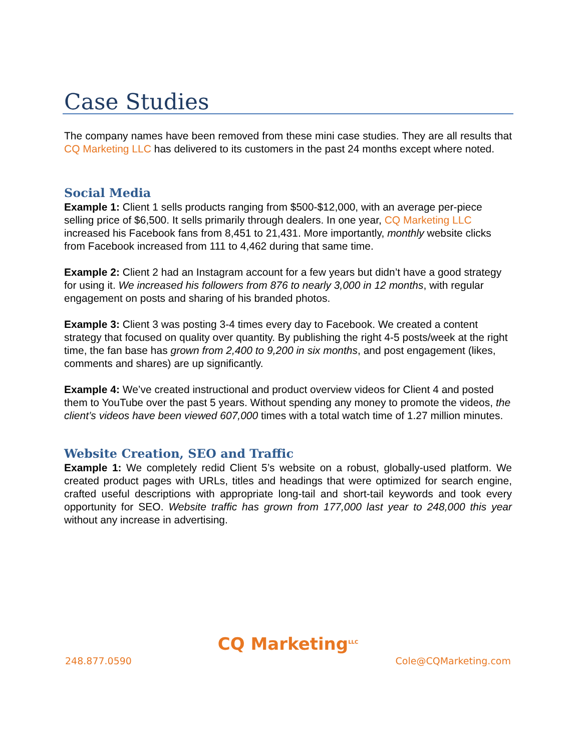Case Studies
The company names have been removed from these mini case studies. They are all results that CQ Marketing LLC has delivered to its customers in the past 24 months except where noted.
Social Media
Example 1: Client 1 sells products ranging from $500-$12,000, with an average per-piece selling price of $6,500. It sells primarily through dealers. In one year, CQ Marketing LLC increased his Facebook fans from 8,451 to 21,431. More importantly, monthly website clicks from Facebook increased from 111 to 4,462 during that same time.
Example 2: Client 2 had an Instagram account for a few years but didn’t have a good strategy for using it. We increased his followers from 876 to nearly 3,000 in 12 months, with regular engagement on posts and sharing of his branded photos.
Example 3: Client 3 was posting 3-4 times every day to Facebook. We created a content strategy that focused on quality over quantity. By publishing the right 4-5 posts/week at the right time, the fan base has grown from 2,400 to 9,200 in six months, and post engagement (likes, comments and shares) are up significantly.
Example 4: We’ve created instructional and product overview videos for Client 4 and posted them to YouTube over the past 5 years. Without spending any money to promote the videos, the client’s videos have been viewed 607,000 times with a total watch time of 1.27 million minutes.
Website Creation, SEO and Traffic
Example 1: We completely redid Client 5’s website on a robust, globally-used platform. We created product pages with URLs, titles and headings that were optimized for search engine, crafted useful descriptions with appropriate long-tail and short-tail keywords and took every opportunity for SEO. Website traffic has grown from 177,000 last year to 248,000 this year without any increase in advertising.
CQ Marketing<sup>LLC</sup>
248.877.0590 Cole@CQMarketing.com